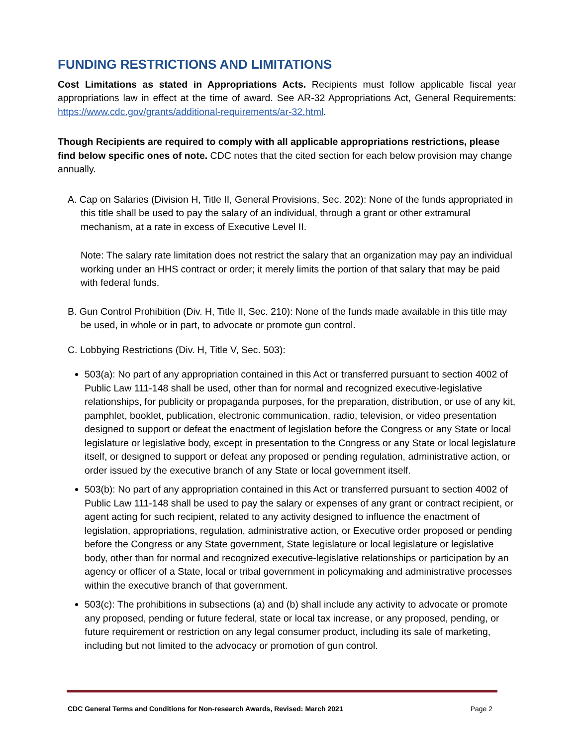FUNDING RESTRICTIONS AND LIMITATIONS
Cost Limitations as stated in Appropriations Acts. Recipients must follow applicable fiscal year appropriations law in effect at the time of award. See AR-32 Appropriations Act, General Requirements: https://www.cdc.gov/grants/additional-requirements/ar-32.html.
Though Recipients are required to comply with all applicable appropriations restrictions, please find below specific ones of note. CDC notes that the cited section for each below provision may change annually.
A. Cap on Salaries (Division H, Title II, General Provisions, Sec. 202): None of the funds appropriated in this title shall be used to pay the salary of an individual, through a grant or other extramural mechanism, at a rate in excess of Executive Level II.
Note: The salary rate limitation does not restrict the salary that an organization may pay an individual working under an HHS contract or order; it merely limits the portion of that salary that may be paid with federal funds.
B. Gun Control Prohibition (Div. H, Title II, Sec. 210): None of the funds made available in this title may be used, in whole or in part, to advocate or promote gun control.
C. Lobbying Restrictions (Div. H, Title V, Sec. 503):
503(a): No part of any appropriation contained in this Act or transferred pursuant to section 4002 of Public Law 111-148 shall be used, other than for normal and recognized executive-legislative relationships, for publicity or propaganda purposes, for the preparation, distribution, or use of any kit, pamphlet, booklet, publication, electronic communication, radio, television, or video presentation designed to support or defeat the enactment of legislation before the Congress or any State or local legislature or legislative body, except in presentation to the Congress or any State or local legislature itself, or designed to support or defeat any proposed or pending regulation, administrative action, or order issued by the executive branch of any State or local government itself.
503(b): No part of any appropriation contained in this Act or transferred pursuant to section 4002 of Public Law 111-148 shall be used to pay the salary or expenses of any grant or contract recipient, or agent acting for such recipient, related to any activity designed to influence the enactment of legislation, appropriations, regulation, administrative action, or Executive order proposed or pending before the Congress or any State government, State legislature or local legislature or legislative body, other than for normal and recognized executive-legislative relationships or participation by an agency or officer of a State, local or tribal government in policymaking and administrative processes within the executive branch of that government.
503(c): The prohibitions in subsections (a) and (b) shall include any activity to advocate or promote any proposed, pending or future federal, state or local tax increase, or any proposed, pending, or future requirement or restriction on any legal consumer product, including its sale of marketing, including but not limited to the advocacy or promotion of gun control.
CDC General Terms and Conditions for Non-research Awards, Revised: March 2021 Page 2